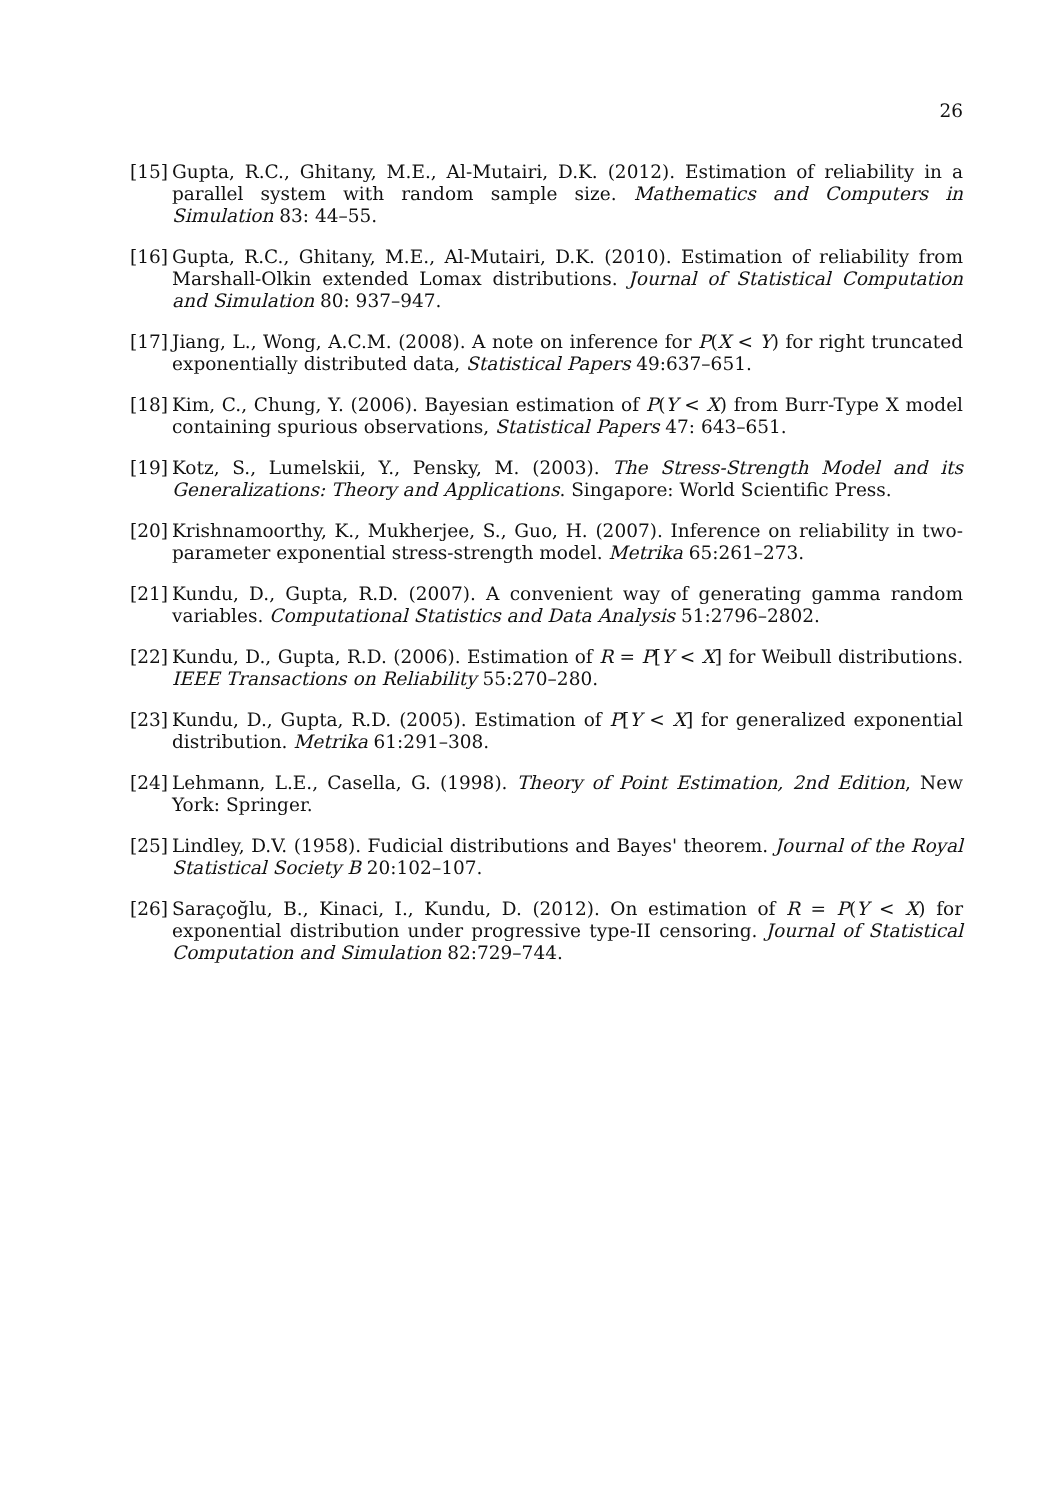26
[15] Gupta, R.C., Ghitany, M.E., Al-Mutairi, D.K. (2012). Estimation of reliability in a parallel system with random sample size. Mathematics and Computers in Simulation 83: 44–55.
[16] Gupta, R.C., Ghitany, M.E., Al-Mutairi, D.K. (2010). Estimation of reliability from Marshall-Olkin extended Lomax distributions. Journal of Statistical Computation and Simulation 80: 937–947.
[17] Jiang, L., Wong, A.C.M. (2008). A note on inference for P(X < Y) for right truncated exponentially distributed data, Statistical Papers 49:637–651.
[18] Kim, C., Chung, Y. (2006). Bayesian estimation of P(Y < X) from Burr-Type X model containing spurious observations, Statistical Papers 47: 643–651.
[19] Kotz, S., Lumelskii, Y., Pensky, M. (2003). The Stress-Strength Model and its Generalizations: Theory and Applications. Singapore: World Scientific Press.
[20] Krishnamoorthy, K., Mukherjee, S., Guo, H. (2007). Inference on reliability in two-parameter exponential stress-strength model. Metrika 65:261–273.
[21] Kundu, D., Gupta, R.D. (2007). A convenient way of generating gamma random variables. Computational Statistics and Data Analysis 51:2796–2802.
[22] Kundu, D., Gupta, R.D. (2006). Estimation of R = P[Y < X] for Weibull distributions. IEEE Transactions on Reliability 55:270–280.
[23] Kundu, D., Gupta, R.D. (2005). Estimation of P[Y < X] for generalized exponential distribution. Metrika 61:291–308.
[24] Lehmann, L.E., Casella, G. (1998). Theory of Point Estimation, 2nd Edition, New York: Springer.
[25] Lindley, D.V. (1958). Fudicial distributions and Bayes' theorem. Journal of the Royal Statistical Society B 20:102–107.
[26] Saraçoğlu, B., Kinaci, I., Kundu, D. (2012). On estimation of R = P(Y < X) for exponential distribution under progressive type-II censoring. Journal of Statistical Computation and Simulation 82:729–744.